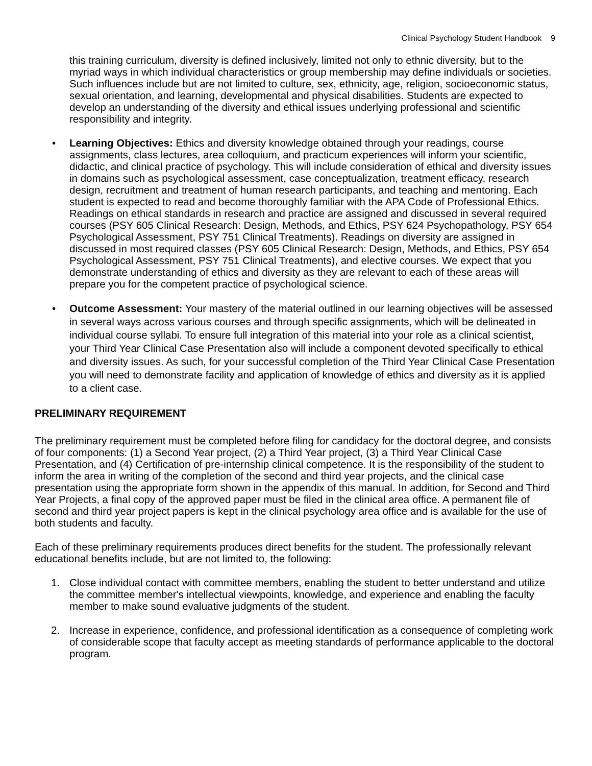Clinical Psychology Student Handbook 9
this training curriculum, diversity is defined inclusively, limited not only to ethnic diversity, but to the myriad ways in which individual characteristics or group membership may define individuals or societies. Such influences include but are not limited to culture, sex, ethnicity, age, religion, socioeconomic status, sexual orientation, and learning, developmental and physical disabilities. Students are expected to develop an understanding of the diversity and ethical issues underlying professional and scientific responsibility and integrity.
• Learning Objectives: Ethics and diversity knowledge obtained through your readings, course assignments, class lectures, area colloquium, and practicum experiences will inform your scientific, didactic, and clinical practice of psychology. This will include consideration of ethical and diversity issues in domains such as psychological assessment, case conceptualization, treatment efficacy, research design, recruitment and treatment of human research participants, and teaching and mentoring. Each student is expected to read and become thoroughly familiar with the APA Code of Professional Ethics. Readings on ethical standards in research and practice are assigned and discussed in several required courses (PSY 605 Clinical Research: Design, Methods, and Ethics, PSY 624 Psychopathology, PSY 654 Psychological Assessment, PSY 751 Clinical Treatments). Readings on diversity are assigned in discussed in most required classes (PSY 605 Clinical Research: Design, Methods, and Ethics, PSY 654 Psychological Assessment, PSY 751 Clinical Treatments), and elective courses. We expect that you demonstrate understanding of ethics and diversity as they are relevant to each of these areas will prepare you for the competent practice of psychological science.
• Outcome Assessment: Your mastery of the material outlined in our learning objectives will be assessed in several ways across various courses and through specific assignments, which will be delineated in individual course syllabi. To ensure full integration of this material into your role as a clinical scientist, your Third Year Clinical Case Presentation also will include a component devoted specifically to ethical and diversity issues. As such, for your successful completion of the Third Year Clinical Case Presentation you will need to demonstrate facility and application of knowledge of ethics and diversity as it is applied to a client case.
PRELIMINARY REQUIREMENT
The preliminary requirement must be completed before filing for candidacy for the doctoral degree, and consists of four components: (1) a Second Year project, (2) a Third Year project, (3) a Third Year Clinical Case Presentation, and (4) Certification of pre-internship clinical competence. It is the responsibility of the student to inform the area in writing of the completion of the second and third year projects, and the clinical case presentation using the appropriate form shown in the appendix of this manual. In addition, for Second and Third Year Projects, a final copy of the approved paper must be filed in the clinical area office. A permanent file of second and third year project papers is kept in the clinical psychology area office and is available for the use of both students and faculty.
Each of these preliminary requirements produces direct benefits for the student. The professionally relevant educational benefits include, but are not limited to, the following:
1. Close individual contact with committee members, enabling the student to better understand and utilize the committee member's intellectual viewpoints, knowledge, and experience and enabling the faculty member to make sound evaluative judgments of the student.
2. Increase in experience, confidence, and professional identification as a consequence of completing work of considerable scope that faculty accept as meeting standards of performance applicable to the doctoral program.